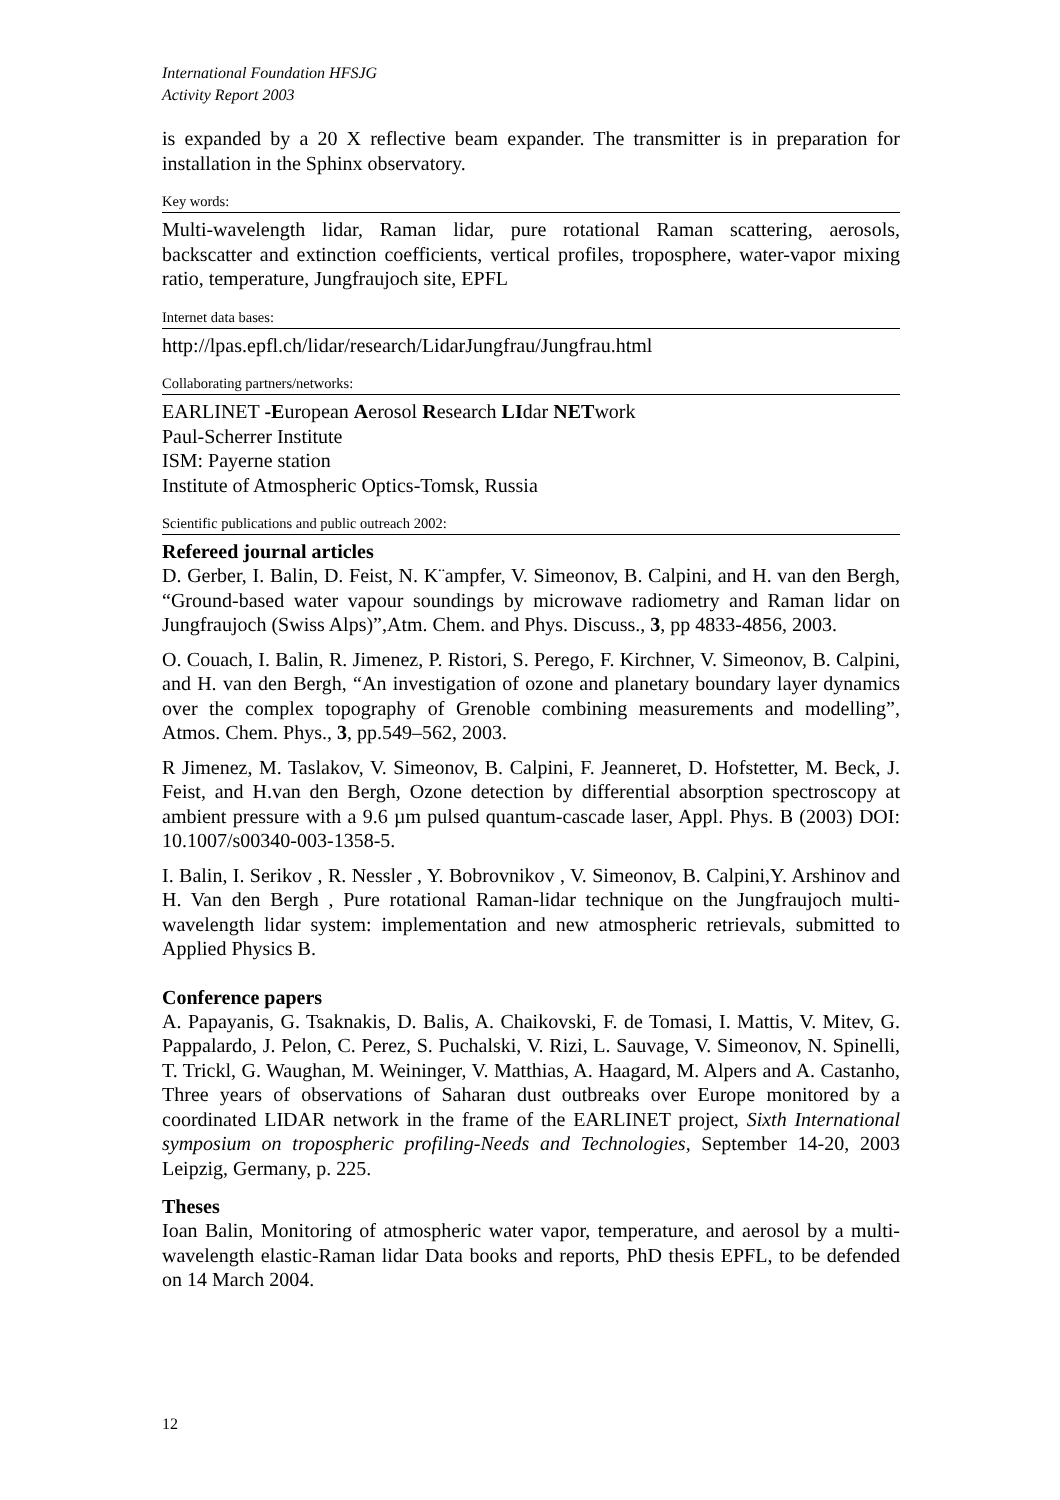International Foundation HFSJG
Activity Report 2003
is expanded by a 20 X reflective beam expander. The transmitter is in preparation for installation in the Sphinx observatory.
Key words:
Multi-wavelength lidar, Raman lidar, pure rotational Raman scattering, aerosols, backscatter and extinction coefficients, vertical profiles, troposphere, water-vapor mixing ratio, temperature, Jungfraujoch site, EPFL
Internet data bases:
http://lpas.epfl.ch/lidar/research/LidarJungfrau/Jungfrau.html
Collaborating partners/networks:
EARLINET -European Aerosol Research LIdar NETwork
Paul-Scherrer Institute
ISM: Payerne station
Institute of Atmospheric Optics-Tomsk, Russia
Scientific publications and public outreach 2002:
Refereed journal articles
D. Gerber, I. Balin, D. Feist, N. K¨ampfer, V. Simeonov, B. Calpini, and H. van den Bergh, “Ground-based water vapour soundings by microwave radiometry and Raman lidar on Jungfraujoch (Swiss Alps)”,Atm. Chem. and Phys. Discuss., 3, pp 4833-4856, 2003.
O. Couach, I. Balin, R. Jimenez, P. Ristori, S. Perego, F. Kirchner, V. Simeonov, B. Calpini, and H. van den Bergh, “An investigation of ozone and planetary boundary layer dynamics over the complex topography of Grenoble combining measurements and modelling”, Atmos. Chem. Phys., 3, pp.549–562, 2003.
R Jimenez, M. Taslakov, V. Simeonov, B. Calpini, F. Jeanneret, D. Hofstetter, M. Beck, J. Feist, and H.van den Bergh, Ozone detection by differential absorption spectroscopy at ambient pressure with a 9.6 µm pulsed quantum-cascade laser, Appl. Phys. B (2003) DOI: 10.1007/s00340-003-1358-5.
I. Balin, I. Serikov , R. Nessler , Y. Bobrovnikov , V. Simeonov, B. Calpini,Y. Arshinov and H. Van den Bergh , Pure rotational Raman-lidar technique on the Jungfraujoch multi-wavelength lidar system: implementation and new atmospheric retrievals, submitted to Applied Physics B.
Conference papers
A. Papayanis, G. Tsaknakis, D. Balis, A. Chaikovski, F. de Tomasi, I. Mattis, V. Mitev, G. Pappalardo, J. Pelon, C. Perez, S. Puchalski, V. Rizi, L. Sauvage, V. Simeonov, N. Spinelli, T. Trickl, G. Waughan, M. Weininger, V. Matthias, A. Haagard, M. Alpers and A. Castanho, Three years of observations of Saharan dust outbreaks over Europe monitored by a coordinated LIDAR network in the frame of the EARLINET project, Sixth International symposium on tropospheric profiling-Needs and Technologies, September 14-20, 2003 Leipzig, Germany, p. 225.
Theses
Ioan Balin, Monitoring of atmospheric water vapor, temperature, and aerosol by a multi- wavelength elastic-Raman lidar Data books and reports, PhD thesis EPFL, to be defended on 14 March 2004.
12